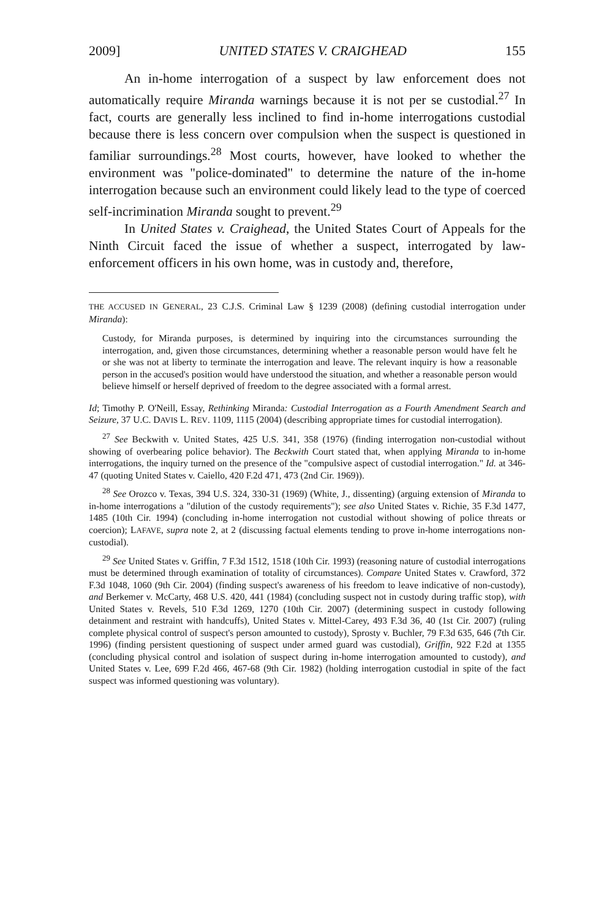2009] UNITED STATES V. CRAIGHEAD 155
An in-home interrogation of a suspect by law enforcement does not automatically require Miranda warnings because it is not per se custodial.<sup>27</sup> In fact, courts are generally less inclined to find in-home interrogations custodial because there is less concern over compulsion when the suspect is questioned in familiar surroundings.<sup>28</sup> Most courts, however, have looked to whether the environment was "police-dominated" to determine the nature of the in-home interrogation because such an environment could likely lead to the type of coerced self-incrimination Miranda sought to prevent.<sup>29</sup>
In United States v. Craighead, the United States Court of Appeals for the Ninth Circuit faced the issue of whether a suspect, interrogated by law-enforcement officers in his own home, was in custody and, therefore,
THE ACCUSED IN GENERAL, 23 C.J.S. Criminal Law § 1239 (2008) (defining custodial interrogation under Miranda):
Custody, for Miranda purposes, is determined by inquiring into the circumstances surrounding the interrogation, and, given those circumstances, determining whether a reasonable person would have felt he or she was not at liberty to terminate the interrogation and leave. The relevant inquiry is how a reasonable person in the accused's position would have understood the situation, and whether a reasonable person would believe himself or herself deprived of freedom to the degree associated with a formal arrest.
Id; Timothy P. O'Neill, Essay, Rethinking Miranda: Custodial Interrogation as a Fourth Amendment Search and Seizure, 37 U.C. DAVIS L. REV. 1109, 1115 (2004) (describing appropriate times for custodial interrogation).
<sup>27</sup> See Beckwith v. United States, 425 U.S. 341, 358 (1976) (finding interrogation non-custodial without showing of overbearing police behavior). The Beckwith Court stated that, when applying Miranda to in-home interrogations, the inquiry turned on the presence of the "compulsive aspect of custodial interrogation." Id. at 346-47 (quoting United States v. Caiello, 420 F.2d 471, 473 (2nd Cir. 1969)).
<sup>28</sup> See Orozco v. Texas, 394 U.S. 324, 330-31 (1969) (White, J., dissenting) (arguing extension of Miranda to in-home interrogations a "dilution of the custody requirements"); see also United States v. Richie, 35 F.3d 1477, 1485 (10th Cir. 1994) (concluding in-home interrogation not custodial without showing of police threats or coercion); LAFAVE, supra note 2, at 2 (discussing factual elements tending to prove in-home interrogations non-custodial).
<sup>29</sup> See United States v. Griffin, 7 F.3d 1512, 1518 (10th Cir. 1993) (reasoning nature of custodial interrogations must be determined through examination of totality of circumstances). Compare United States v. Crawford, 372 F.3d 1048, 1060 (9th Cir. 2004) (finding suspect's awareness of his freedom to leave indicative of non-custody), and Berkemer v. McCarty, 468 U.S. 420, 441 (1984) (concluding suspect not in custody during traffic stop), with United States v. Revels, 510 F.3d 1269, 1270 (10th Cir. 2007) (determining suspect in custody following detainment and restraint with handcuffs), United States v. Mittel-Carey, 493 F.3d 36, 40 (1st Cir. 2007) (ruling complete physical control of suspect's person amounted to custody), Sprosty v. Buchler, 79 F.3d 635, 646 (7th Cir. 1996) (finding persistent questioning of suspect under armed guard was custodial), Griffin, 922 F.2d at 1355 (concluding physical control and isolation of suspect during in-home interrogation amounted to custody), and United States v. Lee, 699 F.2d 466, 467-68 (9th Cir. 1982) (holding interrogation custodial in spite of the fact suspect was informed questioning was voluntary).